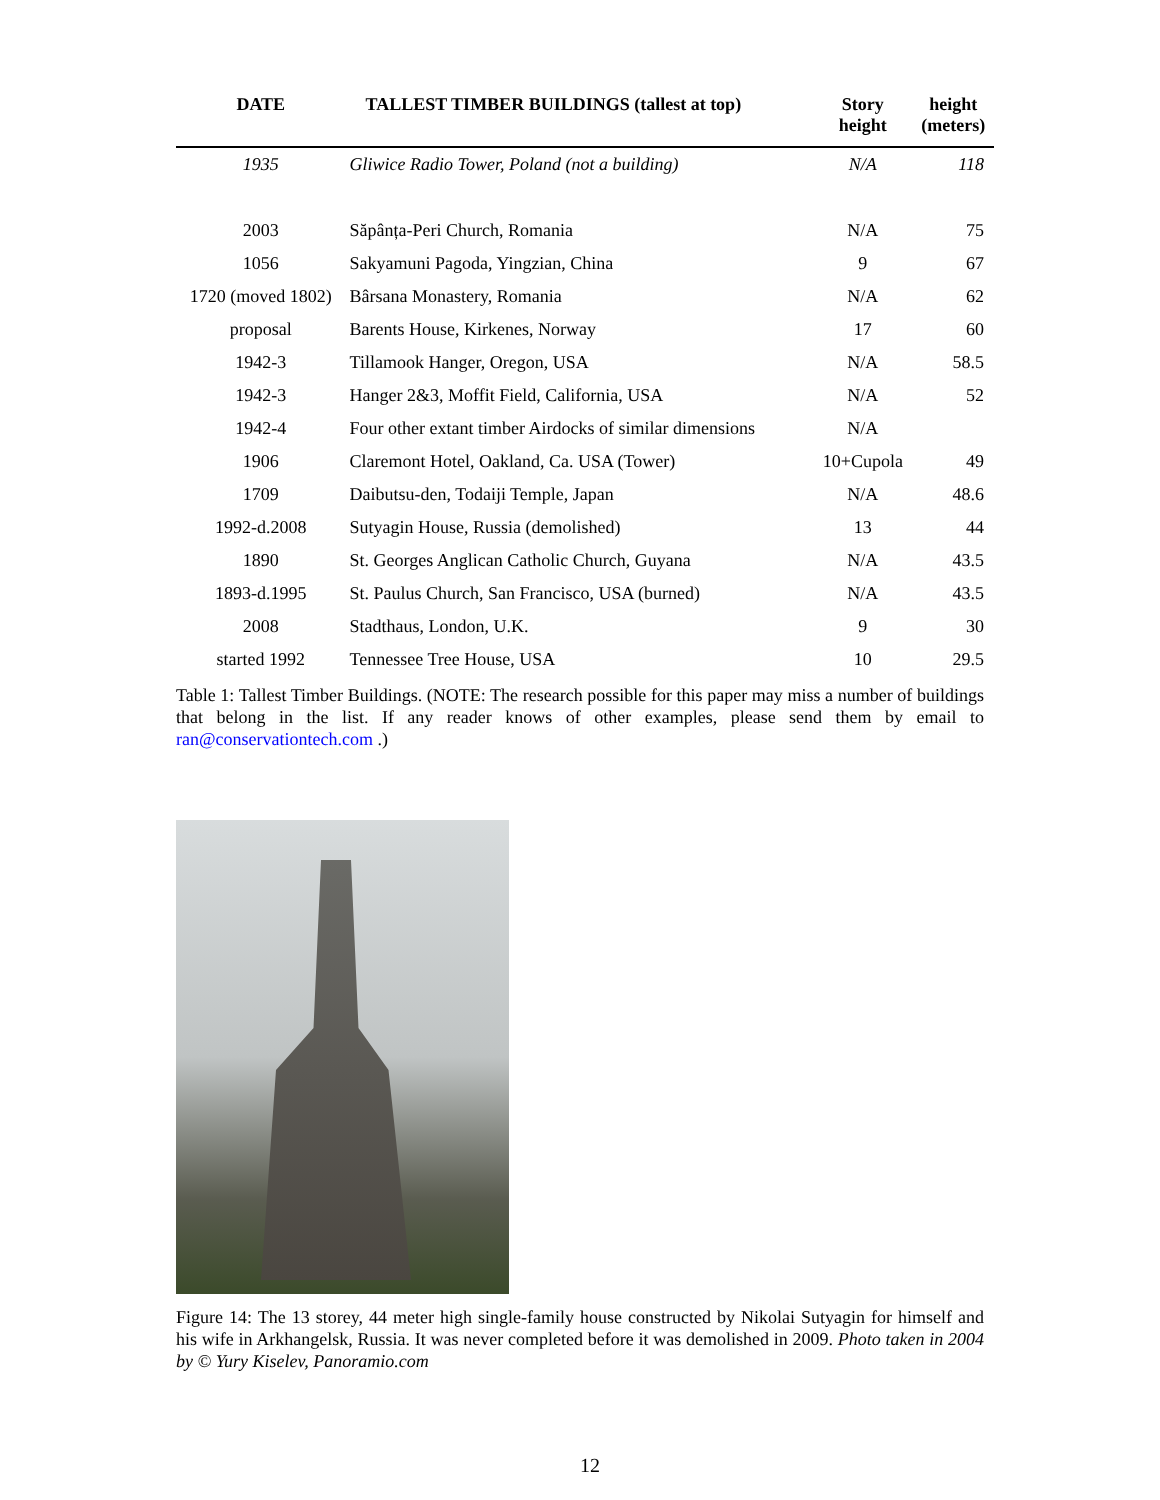| DATE | TALLEST TIMBER BUILDINGS (tallest at top) | Story height | height (meters) |
| --- | --- | --- | --- |
| 1935 | Gliwice Radio Tower, Poland (not a building) | N/A | 118 |
| 2003 | Săpânța-Peri Church, Romania | N/A | 75 |
| 1056 | Sakyamuni Pagoda, Yingzian, China | 9 | 67 |
| 1720 (moved 1802) | Bârsana Monastery, Romania | N/A | 62 |
| proposal | Barents House, Kirkenes, Norway | 17 | 60 |
| 1942-3 | Tillamook Hanger, Oregon, USA | N/A | 58.5 |
| 1942-3 | Hanger 2&3, Moffit Field, California, USA | N/A | 52 |
| 1942-4 | Four other extant timber Airdocks of similar dimensions | N/A | |
| 1906 | Claremont Hotel, Oakland, Ca. USA (Tower) | 10+Cupola | 49 |
| 1709 | Daibutsu-den, Todaiji Temple, Japan | N/A | 48.6 |
| 1992-d.2008 | Sutyagin House, Russia (demolished) | 13 | 44 |
| 1890 | St. Georges Anglican Catholic Church, Guyana | N/A | 43.5 |
| 1893-d.1995 | St. Paulus Church, San Francisco, USA (burned) | N/A | 43.5 |
| 2008 | Stadthaus, London, U.K. | 9 | 30 |
| started 1992 | Tennessee Tree House, USA | 10 | 29.5 |
Table 1: Tallest Timber Buildings. (NOTE: The research possible for this paper may miss a number of buildings that belong in the list. If any reader knows of other examples, please send them by email to ran@conservationtech.com .)
Figure 14: The 13 storey, 44 meter high single-family house constructed by Nikolai Sutyagin for himself and his wife in Arkhangelsk, Russia. It was never completed before it was demolished in 2009. Photo taken in 2004 by © Yury Kiselev, Panoramio.com
12